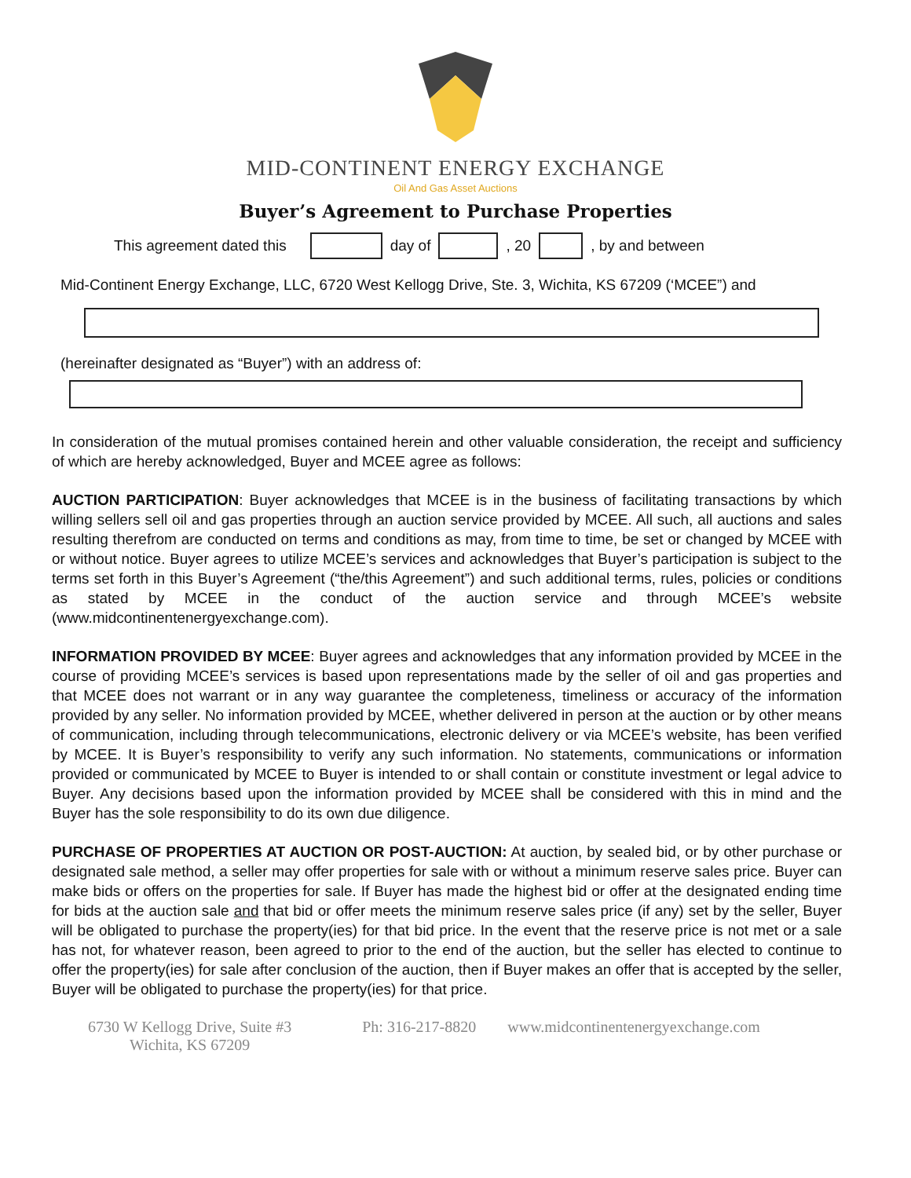MID-CONTINENT ENERGY EXCHANGE
Oil And Gas Asset Auctions
Buyer’s Agreement to Purchase Properties
This agreement dated this day of , 20 , by and between
Mid-Continent Energy Exchange, LLC, 6720 West Kellogg Drive, Ste. 3, Wichita, KS 67209 (‘MCEE”) and
(hereinafter designated as “Buyer”) with an address of:
In consideration of the mutual promises contained herein and other valuable consideration, the receipt and sufficiency of which are hereby acknowledged, Buyer and MCEE agree as follows:
AUCTION PARTICIPATION: Buyer acknowledges that MCEE is in the business of facilitating transactions by which willing sellers sell oil and gas properties through an auction service provided by MCEE. All such, all auctions and sales resulting therefrom are conducted on terms and conditions as may, from time to time, be set or changed by MCEE with or without notice. Buyer agrees to utilize MCEE’s services and acknowledges that Buyer’s participation is subject to the terms set forth in this Buyer’s Agreement (“the/this Agreement”) and such additional terms, rules, policies or conditions as stated by MCEE in the conduct of the auction service and through MCEE’s website (www.midcontinentenergyexchange.com).
INFORMATION PROVIDED BY MCEE: Buyer agrees and acknowledges that any information provided by MCEE in the course of providing MCEE’s services is based upon representations made by the seller of oil and gas properties and that MCEE does not warrant or in any way guarantee the completeness, timeliness or accuracy of the information provided by any seller. No information provided by MCEE, whether delivered in person at the auction or by other means of communication, including through telecommunications, electronic delivery or via MCEE’s website, has been verified by MCEE. It is Buyer’s responsibility to verify any such information. No statements, communications or information provided or communicated by MCEE to Buyer is intended to or shall contain or constitute investment or legal advice to Buyer. Any decisions based upon the information provided by MCEE shall be considered with this in mind and the Buyer has the sole responsibility to do its own due diligence.
PURCHASE OF PROPERTIES AT AUCTION OR POST-AUCTION: At auction, by sealed bid, or by other purchase or designated sale method, a seller may offer properties for sale with or without a minimum reserve sales price. Buyer can make bids or offers on the properties for sale. If Buyer has made the highest bid or offer at the designated ending time for bids at the auction sale and that bid or offer meets the minimum reserve sales price (if any) set by the seller, Buyer will be obligated to purchase the property(ies) for that bid price. In the event that the reserve price is not met or a sale has not, for whatever reason, been agreed to prior to the end of the auction, but the seller has elected to continue to offer the property(ies) for sale after conclusion of the auction, then if Buyer makes an offer that is accepted by the seller, Buyer will be obligated to purchase the property(ies) for that price.
6730 W Kellogg Drive, Suite #3
Wichita, KS 67209
Ph: 316-217-8820 www.midcontinentenergyexchange.com